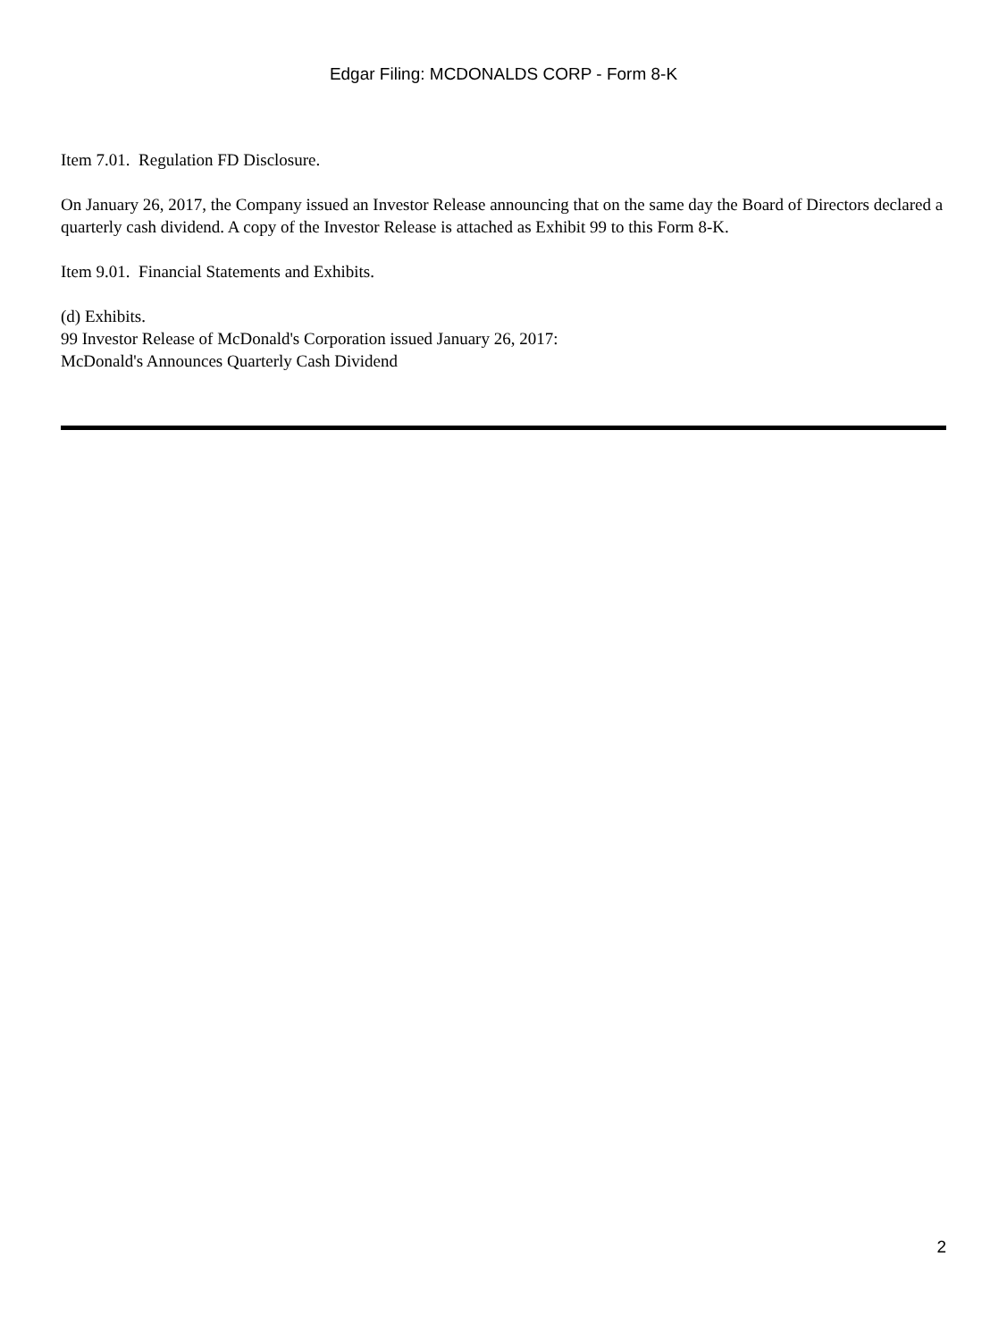Edgar Filing: MCDONALDS CORP - Form 8-K
Item 7.01. Regulation FD Disclosure.
On January 26, 2017, the Company issued an Investor Release announcing that on the same day the Board of Directors declared a quarterly cash dividend. A copy of the Investor Release is attached as Exhibit 99 to this Form 8-K.
Item 9.01. Financial Statements and Exhibits.
(d) Exhibits.
99 Investor Release of McDonald's Corporation issued January 26, 2017:
McDonald's Announces Quarterly Cash Dividend
2